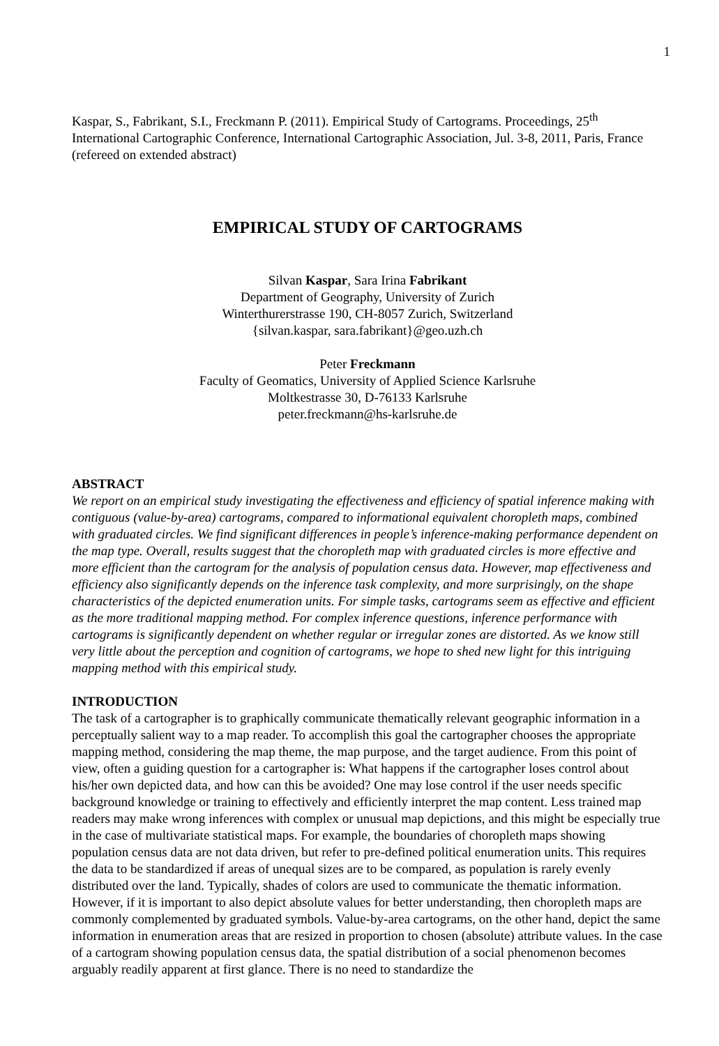1
Kaspar, S., Fabrikant, S.I., Freckmann P. (2011). Empirical Study of Cartograms. Proceedings, 25<sup>th</sup> International Cartographic Conference, International Cartographic Association, Jul. 3-8, 2011, Paris, France (refereed on extended abstract)
EMPIRICAL STUDY OF CARTOGRAMS
Silvan Kaspar, Sara Irina Fabrikant
Department of Geography, University of Zurich
Winterthurerstrasse 190, CH-8057 Zurich, Switzerland
{silvan.kaspar, sara.fabrikant}@geo.uzh.ch
Peter Freckmann
Faculty of Geomatics, University of Applied Science Karlsruhe
Moltkestrasse 30, D-76133 Karlsruhe
peter.freckmann@hs-karlsruhe.de
ABSTRACT
We report on an empirical study investigating the effectiveness and efficiency of spatial inference making with contiguous (value-by-area) cartograms, compared to informational equivalent choropleth maps, combined with graduated circles. We find significant differences in people’s inference-making performance dependent on the map type. Overall, results suggest that the choropleth map with graduated circles is more effective and more efficient than the cartogram for the analysis of population census data. However, map effectiveness and efficiency also significantly depends on the inference task complexity, and more surprisingly, on the shape characteristics of the depicted enumeration units. For simple tasks, cartograms seem as effective and efficient as the more traditional mapping method. For complex inference questions, inference performance with cartograms is significantly dependent on whether regular or irregular zones are distorted. As we know still very little about the perception and cognition of cartograms, we hope to shed new light for this intriguing mapping method with this empirical study.
INTRODUCTION
The task of a cartographer is to graphically communicate thematically relevant geographic information in a perceptually salient way to a map reader. To accomplish this goal the cartographer chooses the appropriate mapping method, considering the map theme, the map purpose, and the target audience. From this point of view, often a guiding question for a cartographer is: What happens if the cartographer loses control about his/her own depicted data, and how can this be avoided? One may lose control if the user needs specific background knowledge or training to effectively and efficiently interpret the map content. Less trained map readers may make wrong inferences with complex or unusual map depictions, and this might be especially true in the case of multivariate statistical maps. For example, the boundaries of choropleth maps showing population census data are not data driven, but refer to pre-defined political enumeration units. This requires the data to be standardized if areas of unequal sizes are to be compared, as population is rarely evenly distributed over the land. Typically, shades of colors are used to communicate the thematic information. However, if it is important to also depict absolute values for better understanding, then choropleth maps are commonly complemented by graduated symbols. Value-by-area cartograms, on the other hand, depict the same information in enumeration areas that are resized in proportion to chosen (absolute) attribute values. In the case of a cartogram showing population census data, the spatial distribution of a social phenomenon becomes arguably readily apparent at first glance. There is no need to standardize the